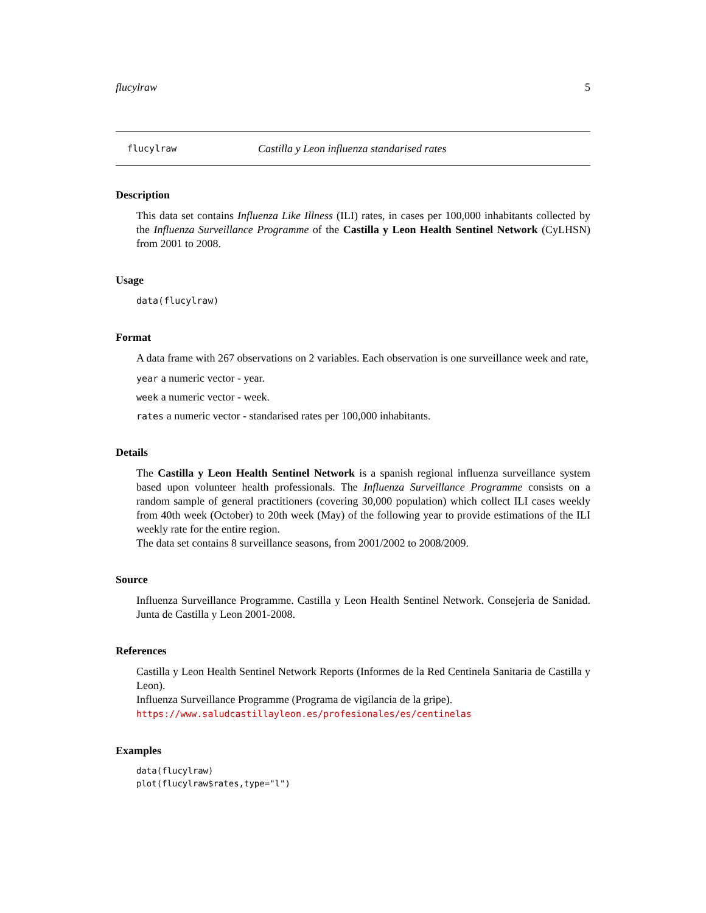flucylraw 5
flucylraw Castilla y Leon influenza standarised rates
Description
This data set contains Influenza Like Illness (ILI) rates, in cases per 100,000 inhabitants collected by the Influenza Surveillance Programme of the Castilla y Leon Health Sentinel Network (CyLHSN) from 2001 to 2008.
Usage
data(flucylraw)
Format
A data frame with 267 observations on 2 variables. Each observation is one surveillance week and rate,
year a numeric vector - year.
week a numeric vector - week.
rates a numeric vector - standarised rates per 100,000 inhabitants.
Details
The Castilla y Leon Health Sentinel Network is a spanish regional influenza surveillance system based upon volunteer health professionals. The Influenza Surveillance Programme consists on a random sample of general practitioners (covering 30,000 population) which collect ILI cases weekly from 40th week (October) to 20th week (May) of the following year to provide estimations of the ILI weekly rate for the entire region.
The data set contains 8 surveillance seasons, from 2001/2002 to 2008/2009.
Source
Influenza Surveillance Programme. Castilla y Leon Health Sentinel Network. Consejeria de Sanidad. Junta de Castilla y Leon 2001-2008.
References
Castilla y Leon Health Sentinel Network Reports (Informes de la Red Centinela Sanitaria de Castilla y Leon).
Influenza Surveillance Programme (Programa de vigilancia de la gripe).
https://www.saludcastillayleon.es/profesionales/es/centinelas
Examples
data(flucylraw)
plot(flucylraw$rates,type="l")